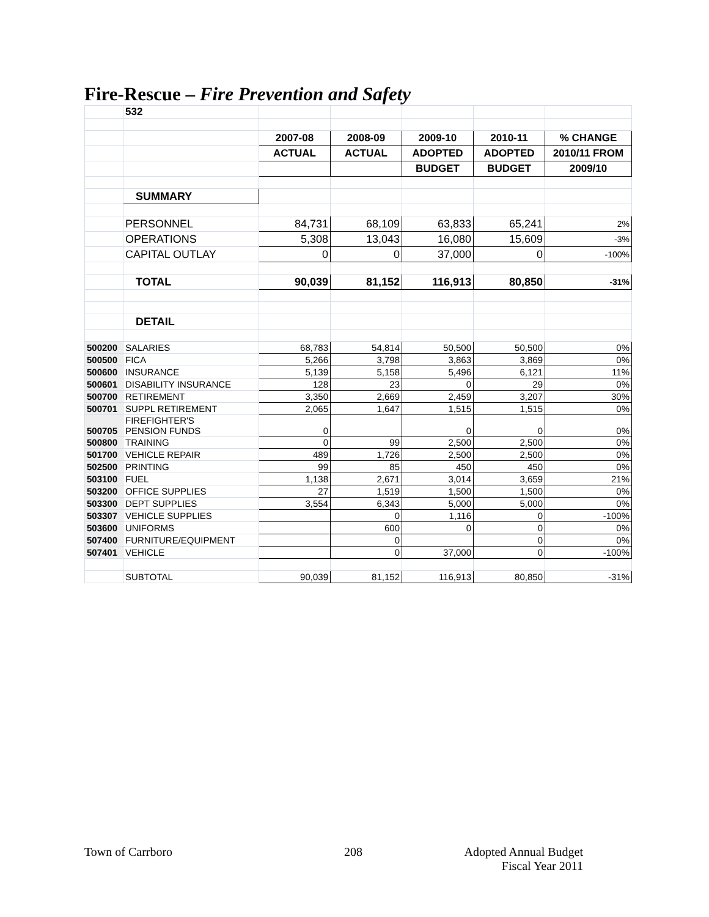Fire-Rescue – Fire Prevention and Safety
| | 532 | | | | | |
| | | 2007-08 | 2008-09 | 2009-10 | 2010-11 | % CHANGE |
| | | ACTUAL | ACTUAL | ADOPTED | ADOPTED | 2010/11 FROM |
| | | | | BUDGET | BUDGET | 2009/10 |
| | SUMMARY | | | | | |
| | PERSONNEL | 84,731 | 68,109 | 63,833 | 65,241 | 2% |
| | OPERATIONS | 5,308 | 13,043 | 16,080 | 15,609 | -3% |
| | CAPITAL OUTLAY | 0 | 0 | 37,000 | 0 | -100% |
| | TOTAL | 90,039 | 81,152 | 116,913 | 80,850 | -31% |
| | DETAIL | | | | | |
| 500200 | SALARIES | 68,783 | 54,814 | 50,500 | 50,500 | 0% |
| 500500 | FICA | 5,266 | 3,798 | 3,863 | 3,869 | 0% |
| 500600 | INSURANCE | 5,139 | 5,158 | 5,496 | 6,121 | 11% |
| 500601 | DISABILITY INSURANCE | 128 | 23 | 0 | 29 | 0% |
| 500700 | RETIREMENT | 3,350 | 2,669 | 2,459 | 3,207 | 30% |
| 500701 | SUPPL RETIREMENT | 2,065 | 1,647 | 1,515 | 1,515 | 0% |
| 500705 | FIREFIGHTER'S PENSION FUNDS | 0 | | 0 | 0 | 0% |
| 500800 | TRAINING | 0 | 99 | 2,500 | 2,500 | 0% |
| 501700 | VEHICLE REPAIR | 489 | 1,726 | 2,500 | 2,500 | 0% |
| 502500 | PRINTING | 99 | 85 | 450 | 450 | 0% |
| 503100 | FUEL | 1,138 | 2,671 | 3,014 | 3,659 | 21% |
| 503200 | OFFICE SUPPLIES | 27 | 1,519 | 1,500 | 1,500 | 0% |
| 503300 | DEPT SUPPLIES | 3,554 | 6,343 | 5,000 | 5,000 | 0% |
| 503307 | VEHICLE SUPPLIES | | 0 | 1,116 | 0 | -100% |
| 503600 | UNIFORMS | | 600 | 0 | 0 | 0% |
| 507400 | FURNITURE/EQUIPMENT | | 0 | | 0 | 0% |
| 507401 | VEHICLE | | 0 | 37,000 | 0 | -100% |
| | SUBTOTAL | 90,039 | 81,152 | 116,913 | 80,850 | -31% |
Town of Carrboro 208
Adopted Annual Budget
Fiscal Year 2011